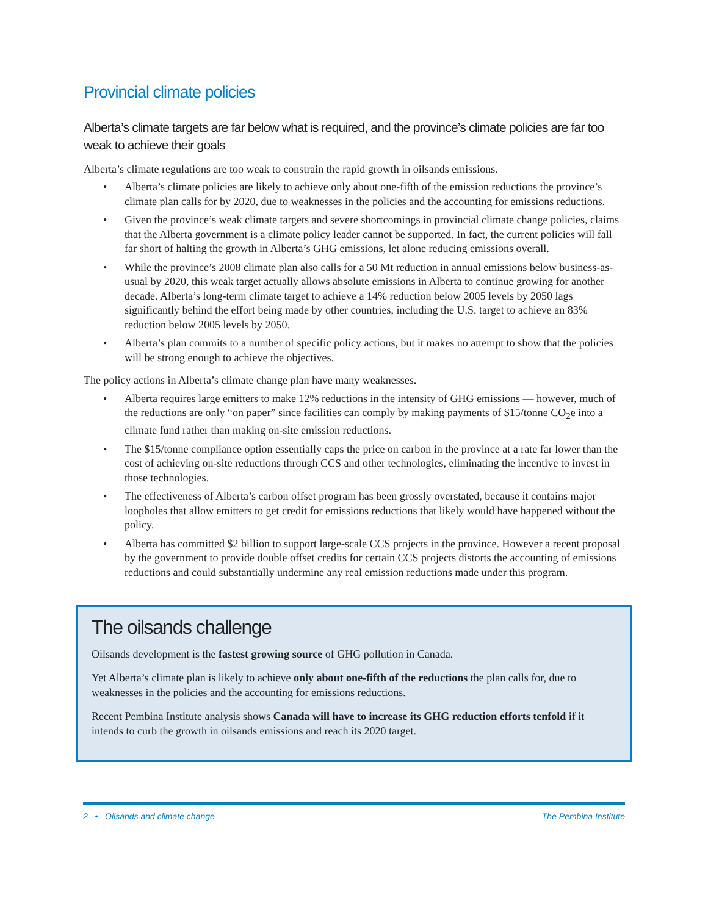Provincial climate policies
Alberta’s climate targets are far below what is required, and the province’s climate policies are far too weak to achieve their goals
Alberta’s climate regulations are too weak to constrain the rapid growth in oilsands emissions.
• Alberta’s climate policies are likely to achieve only about one-fifth of the emission reductions the province’s climate plan calls for by 2020, due to weaknesses in the policies and the accounting for emissions reductions.
• Given the province’s weak climate targets and severe shortcomings in provincial climate change policies, claims that the Alberta government is a climate policy leader cannot be supported. In fact, the current policies will fall far short of halting the growth in Alberta’s GHG emissions, let alone reducing emissions overall.
• While the province’s 2008 climate plan also calls for a 50 Mt reduction in annual emissions below business-as-usual by 2020, this weak target actually allows absolute emissions in Alberta to continue growing for another decade. Alberta’s long-term climate target to achieve a 14% reduction below 2005 levels by 2050 lags significantly behind the effort being made by other countries, including the U.S. target to achieve an 83% reduction below 2005 levels by 2050.
• Alberta’s plan commits to a number of specific policy actions, but it makes no attempt to show that the policies will be strong enough to achieve the objectives.
The policy actions in Alberta’s climate change plan have many weaknesses.
• Alberta requires large emitters to make 12% reductions in the intensity of GHG emissions — however, much of the reductions are only “on paper” since facilities can comply by making payments of $15/tonne CO<sub>2</sub>e into a climate fund rather than making on-site emission reductions.
• The $15/tonne compliance option essentially caps the price on carbon in the province at a rate far lower than the cost of achieving on-site reductions through CCS and other technologies, eliminating the incentive to invest in those technologies.
• The effectiveness of Alberta’s carbon offset program has been grossly overstated, because it contains major loopholes that allow emitters to get credit for emissions reductions that likely would have happened without the policy.
• Alberta has committed $2 billion to support large-scale CCS projects in the province. However a recent proposal by the government to provide double offset credits for certain CCS projects distorts the accounting of emissions reductions and could substantially undermine any real emission reductions made under this program.
The oilsands challenge
Oilsands development is the fastest growing source of GHG pollution in Canada.
Yet Alberta’s climate plan is likely to achieve only about one-fifth of the reductions the plan calls for, due to weaknesses in the policies and the accounting for emissions reductions.
Recent Pembina Institute analysis shows Canada will have to increase its GHG reduction efforts tenfold if it intends to curb the growth in oilsands emissions and reach its 2020 target.
2 • Oilsands and climate change The Pembina Institute